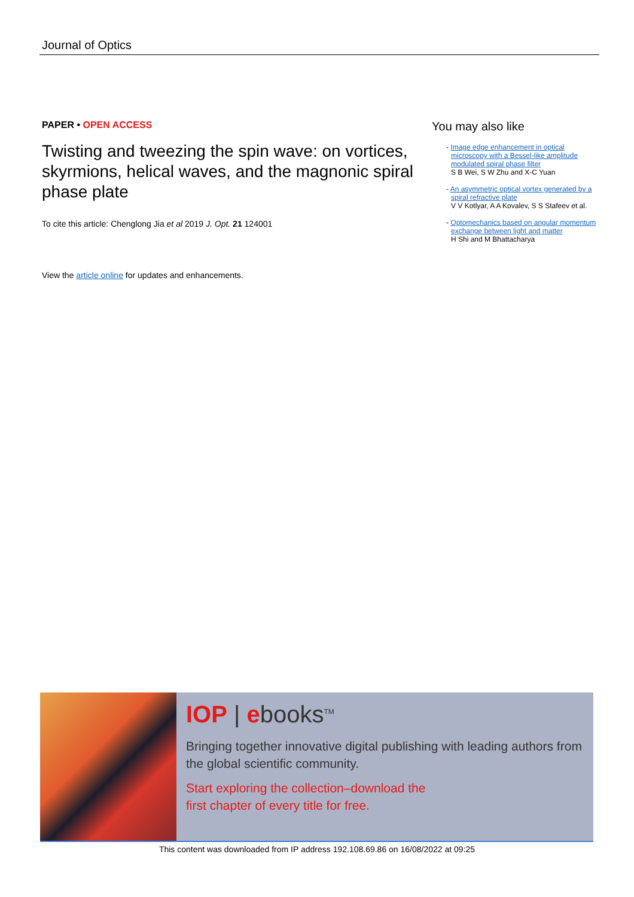Journal of Optics
PAPER • OPEN ACCESS
Twisting and tweezing the spin wave: on vortices, skyrmions, helical waves, and the magnonic spiral phase plate
To cite this article: Chenglong Jia et al 2019 J. Opt. 21 124001
View the article online for updates and enhancements.
You may also like
- Image edge enhancement in optical microscopy with a Bessel-like amplitude modulated spiral phase filter
S B Wei, S W Zhu and X-C Yuan
- An asymmetric optical vortex generated by a spiral refractive plate
V V Kotlyar, A A Kovalev, S S Stafeev et al.
- Optomechanics based on angular momentum exchange between light and matter
H Shi and M Bhattacharya
IOP | ebooks<sup>TM</sup>
Bringing together innovative digital publishing with leading authors from the global scientific community.
Start exploring the collection–download the
first chapter of every title for free.
This content was downloaded from IP address 192.108.69.86 on 16/08/2022 at 09:25